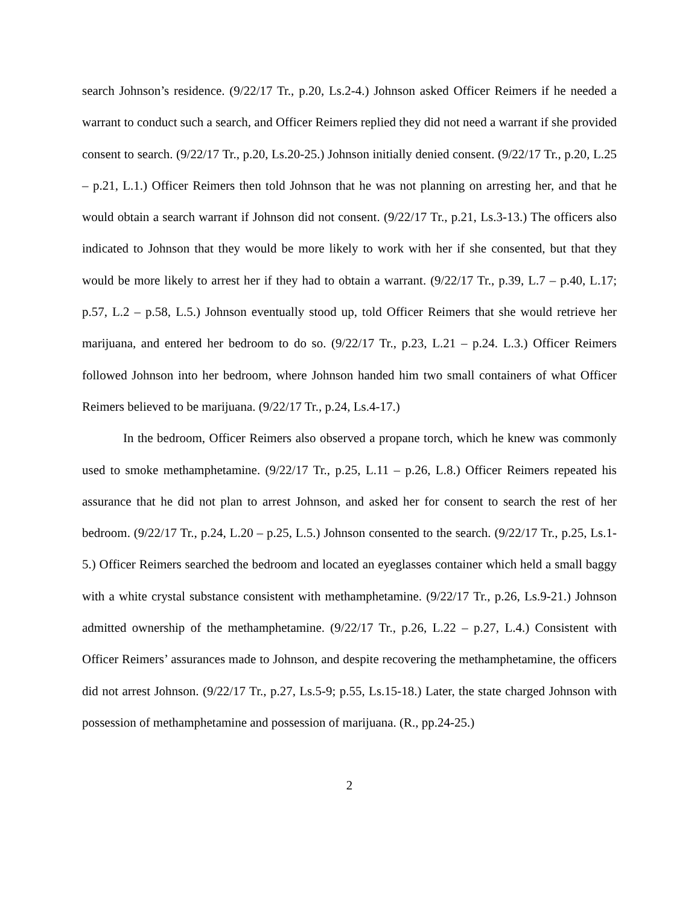search Johnson’s residence. (9/22/17 Tr., p.20, Ls.2-4.) Johnson asked Officer Reimers if he needed a warrant to conduct such a search, and Officer Reimers replied they did not need a warrant if she provided consent to search. (9/22/17 Tr., p.20, Ls.20-25.) Johnson initially denied consent. (9/22/17 Tr., p.20, L.25 – p.21, L.1.) Officer Reimers then told Johnson that he was not planning on arresting her, and that he would obtain a search warrant if Johnson did not consent. (9/22/17 Tr., p.21, Ls.3-13.) The officers also indicated to Johnson that they would be more likely to work with her if she consented, but that they would be more likely to arrest her if they had to obtain a warrant. (9/22/17 Tr., p.39, L.7 – p.40, L.17; p.57, L.2 – p.58, L.5.) Johnson eventually stood up, told Officer Reimers that she would retrieve her marijuana, and entered her bedroom to do so. (9/22/17 Tr., p.23, L.21 – p.24. L.3.) Officer Reimers followed Johnson into her bedroom, where Johnson handed him two small containers of what Officer Reimers believed to be marijuana. (9/22/17 Tr., p.24, Ls.4-17.)
In the bedroom, Officer Reimers also observed a propane torch, which he knew was commonly used to smoke methamphetamine. (9/22/17 Tr., p.25, L.11 – p.26, L.8.) Officer Reimers repeated his assurance that he did not plan to arrest Johnson, and asked her for consent to search the rest of her bedroom. (9/22/17 Tr., p.24, L.20 – p.25, L.5.) Johnson consented to the search. (9/22/17 Tr., p.25, Ls.1-5.) Officer Reimers searched the bedroom and located an eyeglasses container which held a small baggy with a white crystal substance consistent with methamphetamine. (9/22/17 Tr., p.26, Ls.9-21.) Johnson admitted ownership of the methamphetamine. (9/22/17 Tr., p.26, L.22 – p.27, L.4.) Consistent with Officer Reimers’ assurances made to Johnson, and despite recovering the methamphetamine, the officers did not arrest Johnson. (9/22/17 Tr., p.27, Ls.5-9; p.55, Ls.15-18.) Later, the state charged Johnson with possession of methamphetamine and possession of marijuana. (R., pp.24-25.)
2